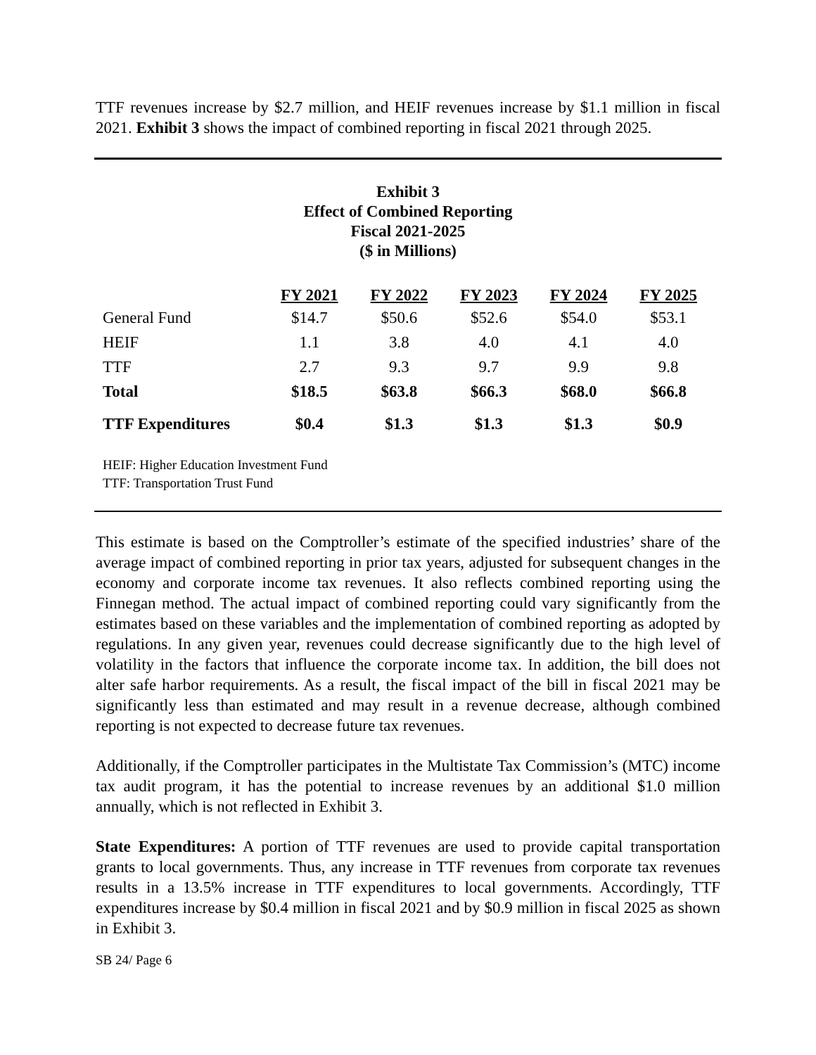TTF revenues increase by $2.7 million, and HEIF revenues increase by $1.1 million in fiscal 2021. Exhibit 3 shows the impact of combined reporting in fiscal 2021 through 2025.
Exhibit 3
Effect of Combined Reporting
Fiscal 2021-2025
($ in Millions)
| | FY 2021 | FY 2022 | FY 2023 | FY 2024 | FY 2025 |
| --- | --- | --- | --- | --- | --- |
| General Fund | $14.7 | $50.6 | $52.6 | $54.0 | $53.1 |
| HEIF | 1.1 | 3.8 | 4.0 | 4.1 | 4.0 |
| TTF | 2.7 | 9.3 | 9.7 | 9.9 | 9.8 |
| Total | $18.5 | $63.8 | $66.3 | $68.0 | $66.8 |
| TTF Expenditures | $0.4 | $1.3 | $1.3 | $1.3 | $0.9 |
HEIF: Higher Education Investment Fund
TTF: Transportation Trust Fund
This estimate is based on the Comptroller’s estimate of the specified industries’ share of the average impact of combined reporting in prior tax years, adjusted for subsequent changes in the economy and corporate income tax revenues. It also reflects combined reporting using the Finnegan method. The actual impact of combined reporting could vary significantly from the estimates based on these variables and the implementation of combined reporting as adopted by regulations. In any given year, revenues could decrease significantly due to the high level of volatility in the factors that influence the corporate income tax. In addition, the bill does not alter safe harbor requirements. As a result, the fiscal impact of the bill in fiscal 2021 may be significantly less than estimated and may result in a revenue decrease, although combined reporting is not expected to decrease future tax revenues.
Additionally, if the Comptroller participates in the Multistate Tax Commission’s (MTC) income tax audit program, it has the potential to increase revenues by an additional $1.0 million annually, which is not reflected in Exhibit 3.
State Expenditures: A portion of TTF revenues are used to provide capital transportation grants to local governments. Thus, any increase in TTF revenues from corporate tax revenues results in a 13.5% increase in TTF expenditures to local governments. Accordingly, TTF expenditures increase by $0.4 million in fiscal 2021 and by $0.9 million in fiscal 2025 as shown in Exhibit 3.
SB 24/ Page 6